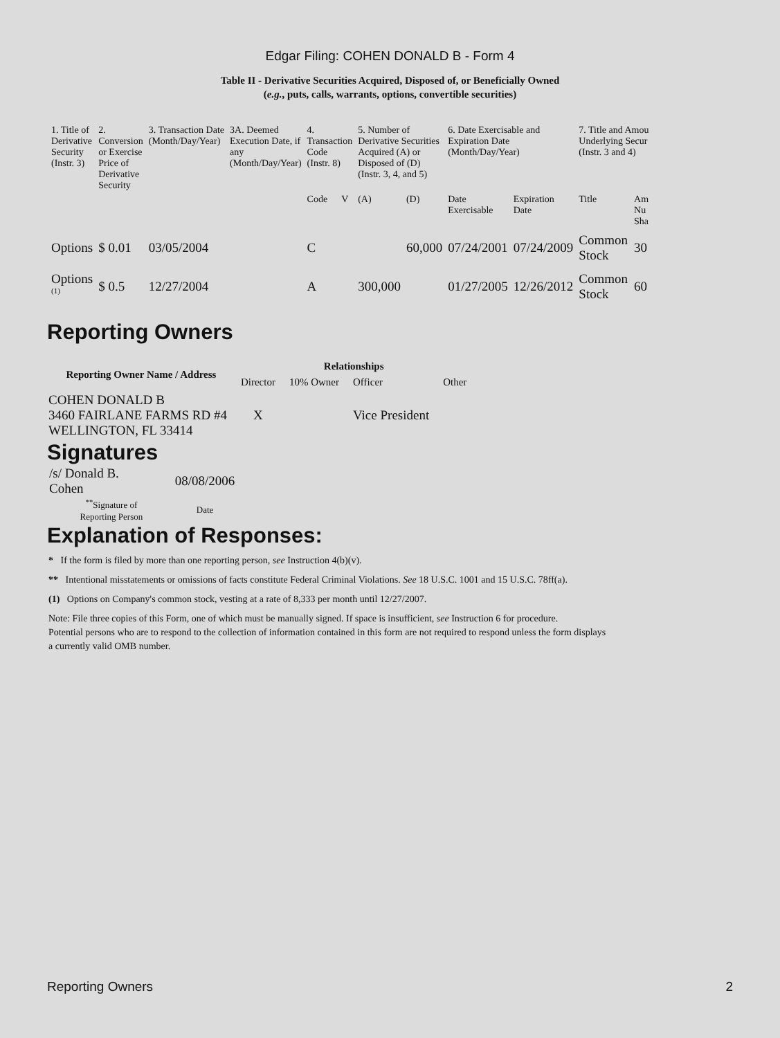Edgar Filing: COHEN DONALD B - Form 4
Table II - Derivative Securities Acquired, Disposed of, or Beneficially Owned
(e.g., puts, calls, warrants, options, convertible securities)
| 1. Title of Derivative Security (Instr. 3) | 2. Conversion or Exercise Price of Derivative Security | 3. Transaction Date (Month/Day/Year) | 3A. Deemed Execution Date, if any (Month/Day/Year) | 4. Transaction Code (Instr. 8) | | 5. Number of Derivative Securities Acquired (A) or Disposed of (D) (Instr. 3, 4, and 5) | | 6. Date Exercisable and Expiration Date (Month/Day/Year) | | 7. Title and Amou Underlying Secur (Instr. 3 and 4) | |
| --- | --- | --- | --- | --- | --- | --- | --- | --- | --- | --- | --- |
| | | | | Code | V | (A) | (D) | Date Exercisable | Expiration Date | Title | Am Nu Sha |
| Options | $ 0.01 | 03/05/2004 | | C | | | 60,000 | 07/24/2001 | 07/24/2009 | Common Stock | 30 |
| Options <sup>(1)</sup> | $ 0.5 | 12/27/2004 | | A | | 300,000 | | 01/27/2005 | 12/26/2012 | Common Stock | 60 |
Reporting Owners
| Reporting Owner Name / Address | Relationships | | | |
| --- | --- | --- | --- | --- |
| | Director | 10% Owner | Officer | Other |
| COHEN DONALD B 3460 FAIRLANE FARMS RD #4 WELLINGTON, FL 33414 | X | | Vice President | |
Signatures
| /s/ Donald B. Cohen | 08/08/2006 |
| <sup>**</sup> Signature of Reporting Person | Date |
Explanation of Responses:
* If the form is filed by more than one reporting person, see Instruction 4(b)(v).
** Intentional misstatements or omissions of facts constitute Federal Criminal Violations. See 18 U.S.C. 1001 and 15 U.S.C. 78ff(a).
(1) Options on Company's common stock, vesting at a rate of 8,333 per month until 12/27/2007.
Note: File three copies of this Form, one of which must be manually signed. If space is insufficient, see Instruction 6 for procedure.
Potential persons who are to respond to the collection of information contained in this form are not required to respond unless the form displays
a currently valid OMB number.
Reporting Owners 2